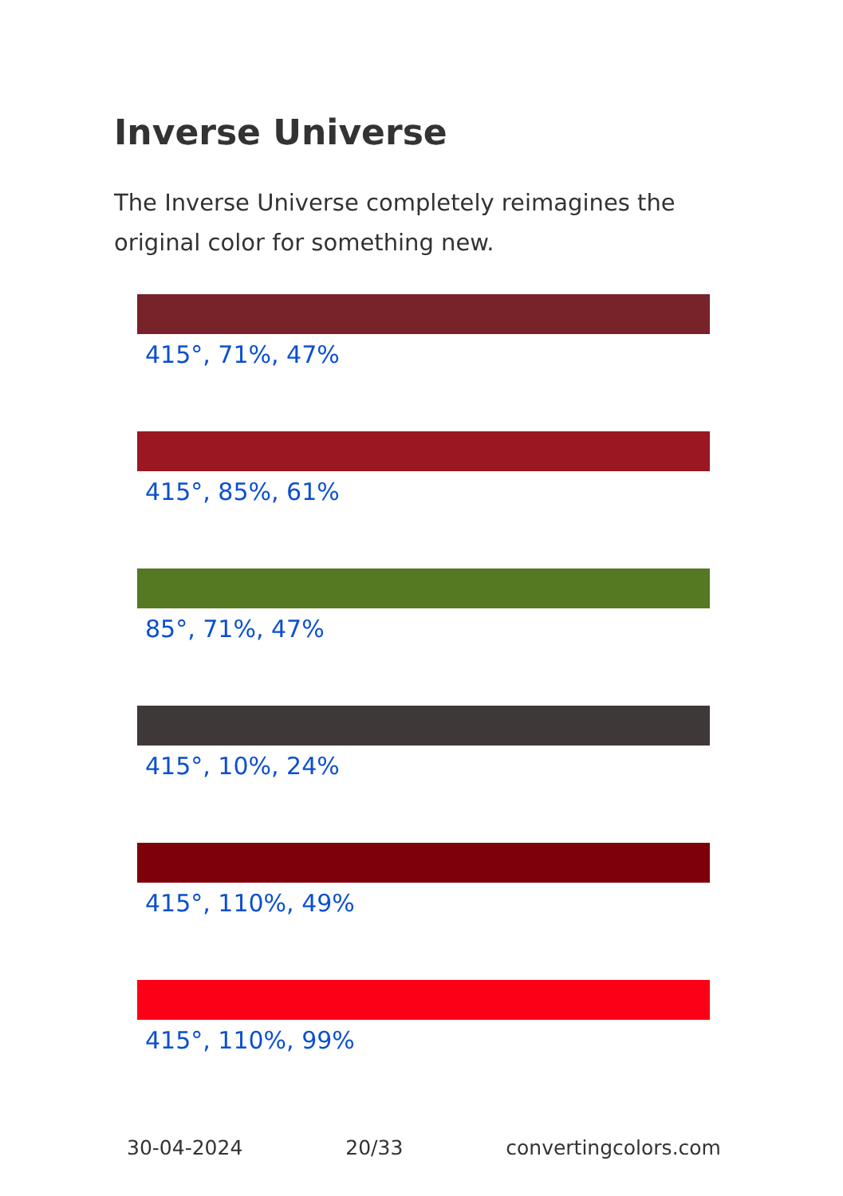Inverse Universe
The Inverse Universe completely reimagines the original color for something new.
415°, 71%, 47%
415°, 85%, 61%
85°, 71%, 47%
415°, 10%, 24%
415°, 110%, 49%
415°, 110%, 99%
30-04-2024 20/33 convertingcolors.com